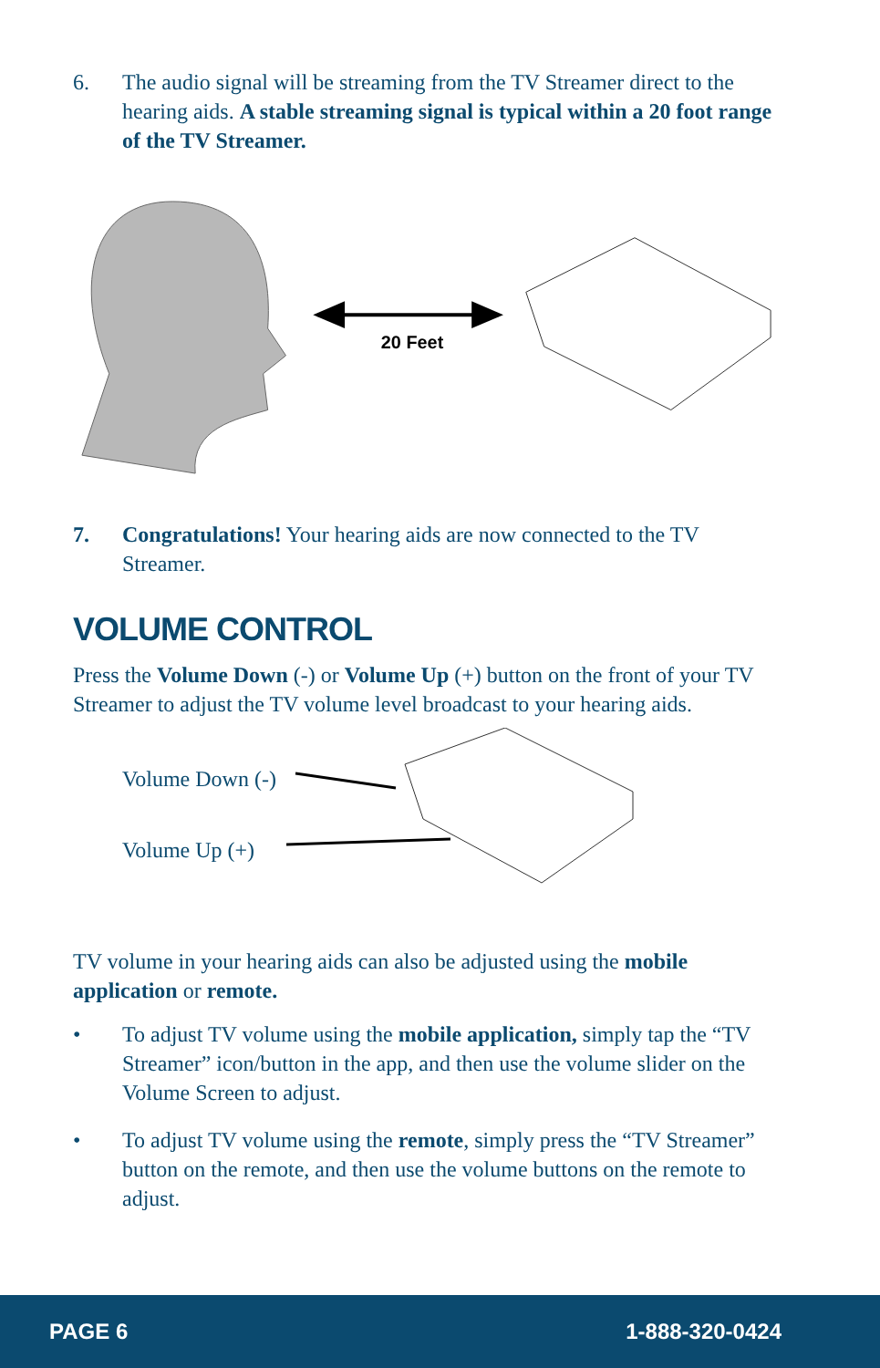6. The audio signal will be streaming from the TV Streamer direct to the hearing aids. A stable streaming signal is typical within a 20 foot range of the TV Streamer.
20 Feet
7. Congratulations! Your hearing aids are now connected to the TV Streamer.
VOLUME CONTROL
Press the Volume Down (-) or Volume Up (+) button on the front of your TV Streamer to adjust the TV volume level broadcast to your hearing aids.
Volume Down (-)
Volume Up (+)
TV volume in your hearing aids can also be adjusted using the mobile application or remote.
• To adjust TV volume using the mobile application, simply tap the “TV Streamer” icon/button in the app, and then use the volume slider on the Volume Screen to adjust.
• To adjust TV volume using the remote, simply press the “TV Streamer” button on the remote, and then use the volume buttons on the remote to adjust.
PAGE 6 1-888-320-0424